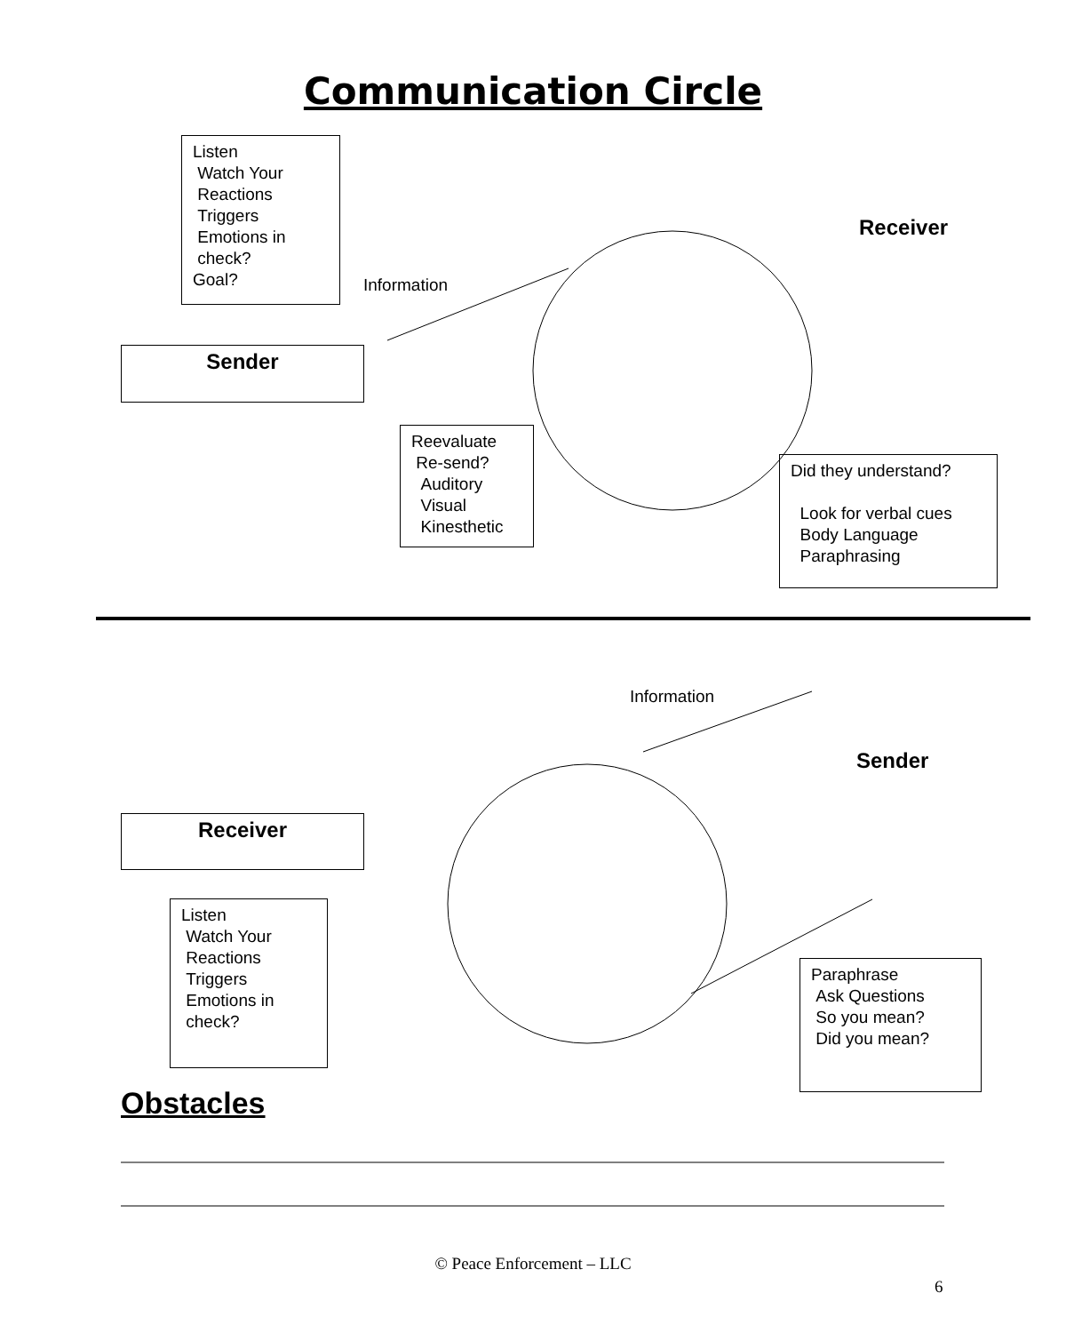Communication Circle
Listen
Watch Your
Reactions
Triggers
Emotions in
check?
Goal?
Receiver
Information
Sender
Reevaluate
Re-send?
Auditory
Visual
Kinesthetic
Did they understand?
Look for verbal cues
Body Language
Paraphrasing
Information
Sender
Receiver
Listen
Watch Your
Reactions
Triggers
Emotions in
check?
Paraphrase
Ask Questions
So you mean?
Did you mean?
Obstacles
© Peace Enforcement – LLC
6